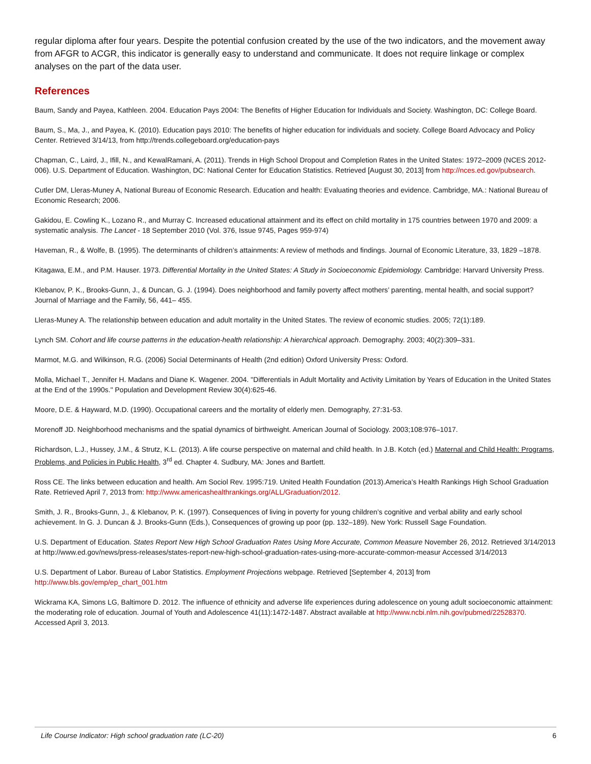regular diploma after four years. Despite the potential confusion created by the use of the two indicators, and the movement away from AFGR to ACGR, this indicator is generally easy to understand and communicate. It does not require linkage or complex analyses on the part of the data user.
References
Baum, Sandy and Payea, Kathleen. 2004. Education Pays 2004: The Benefits of Higher Education for Individuals and Society. Washington, DC: College Board.
Baum, S., Ma, J., and Payea, K. (2010). Education pays 2010: The benefits of higher education for individuals and society. College Board Advocacy and Policy Center. Retrieved 3/14/13, from http://trends.collegeboard.org/education-pays
Chapman, C., Laird, J., Ifill, N., and KewalRamani, A. (2011). Trends in High School Dropout and Completion Rates in the United States: 1972–2009 (NCES 2012-006). U.S. Department of Education. Washington, DC: National Center for Education Statistics. Retrieved [August 30, 2013] from http://nces.ed.gov/pubsearch.
Cutler DM, Lleras-Muney A, National Bureau of Economic Research. Education and health: Evaluating theories and evidence. Cambridge, MA.: National Bureau of Economic Research; 2006.
Gakidou, E. Cowling K., Lozano R., and Murray C. Increased educational attainment and its effect on child mortality in 175 countries between 1970 and 2009: a systematic analysis. The Lancet - 18 September 2010 (Vol. 376, Issue 9745, Pages 959-974)
Haveman, R., & Wolfe, B. (1995). The determinants of children’s attainments: A review of methods and findings. Journal of Economic Literature, 33, 1829 –1878.
Kitagawa, E.M., and P.M. Hauser. 1973. Differential Mortality in the United States: A Study in Socioeconomic Epidemiology. Cambridge: Harvard University Press.
Klebanov, P. K., Brooks-Gunn, J., & Duncan, G. J. (1994). Does neighborhood and family poverty affect mothers’ parenting, mental health, and social support? Journal of Marriage and the Family, 56, 441– 455.
Lleras-Muney A. The relationship between education and adult mortality in the United States. The review of economic studies. 2005; 72(1):189.
Lynch SM. Cohort and life course patterns in the education-health relationship: A hierarchical approach. Demography. 2003; 40(2):309–331.
Marmot, M.G. and Wilkinson, R.G. (2006) Social Determinants of Health (2nd edition) Oxford University Press: Oxford.
Molla, Michael T., Jennifer H. Madans and Diane K. Wagener. 2004. "Differentials in Adult Mortality and Activity Limitation by Years of Education in the United States at the End of the 1990s." Population and Development Review 30(4):625-46.
Moore, D.E. & Hayward, M.D. (1990). Occupational careers and the mortality of elderly men. Demography, 27:31-53.
Morenoff JD. Neighborhood mechanisms and the spatial dynamics of birthweight. American Journal of Sociology. 2003;108:976–1017.
Richardson, L.J., Hussey, J.M., & Strutz, K.L. (2013). A life course perspective on maternal and child health. In J.B. Kotch (ed.) Maternal and Child Health: Programs, Problems, and Policies in Public Health, 3<sup>rd</sup> ed. Chapter 4. Sudbury, MA: Jones and Bartlett.
Ross CE. The links between education and health. Am Sociol Rev. 1995:719. United Health Foundation (2013).America’s Health Rankings High School Graduation Rate. Retrieved April 7, 2013 from: http://www.americashealthrankings.org/ALL/Graduation/2012.
Smith, J. R., Brooks-Gunn, J., & Klebanov, P. K. (1997). Consequences of living in poverty for young children’s cognitive and verbal ability and early school achievement. In G. J. Duncan & J. Brooks-Gunn (Eds.), Consequences of growing up poor (pp. 132–189). New York: Russell Sage Foundation.
U.S. Department of Education. States Report New High School Graduation Rates Using More Accurate, Common Measure November 26, 2012. Retrieved 3/14/2013 at http://www.ed.gov/news/press-releases/states-report-new-high-school-graduation-rates-using-more-accurate-common-measur Accessed 3/14/2013
U.S. Department of Labor. Bureau of Labor Statistics. Employment Projections webpage. Retrieved [September 4, 2013] from http://www.bls.gov/emp/ep_chart_001.htm
Wickrama KA, Simons LG, Baltimore D. 2012. The influence of ethnicity and adverse life experiences during adolescence on young adult socioeconomic attainment: the moderating role of education. Journal of Youth and Adolescence 41(11):1472-1487. Abstract available at http://www.ncbi.nlm.nih.gov/pubmed/22528370. Accessed April 3, 2013.
Life Course Indicator: High school graduation rate (LC-20) 6